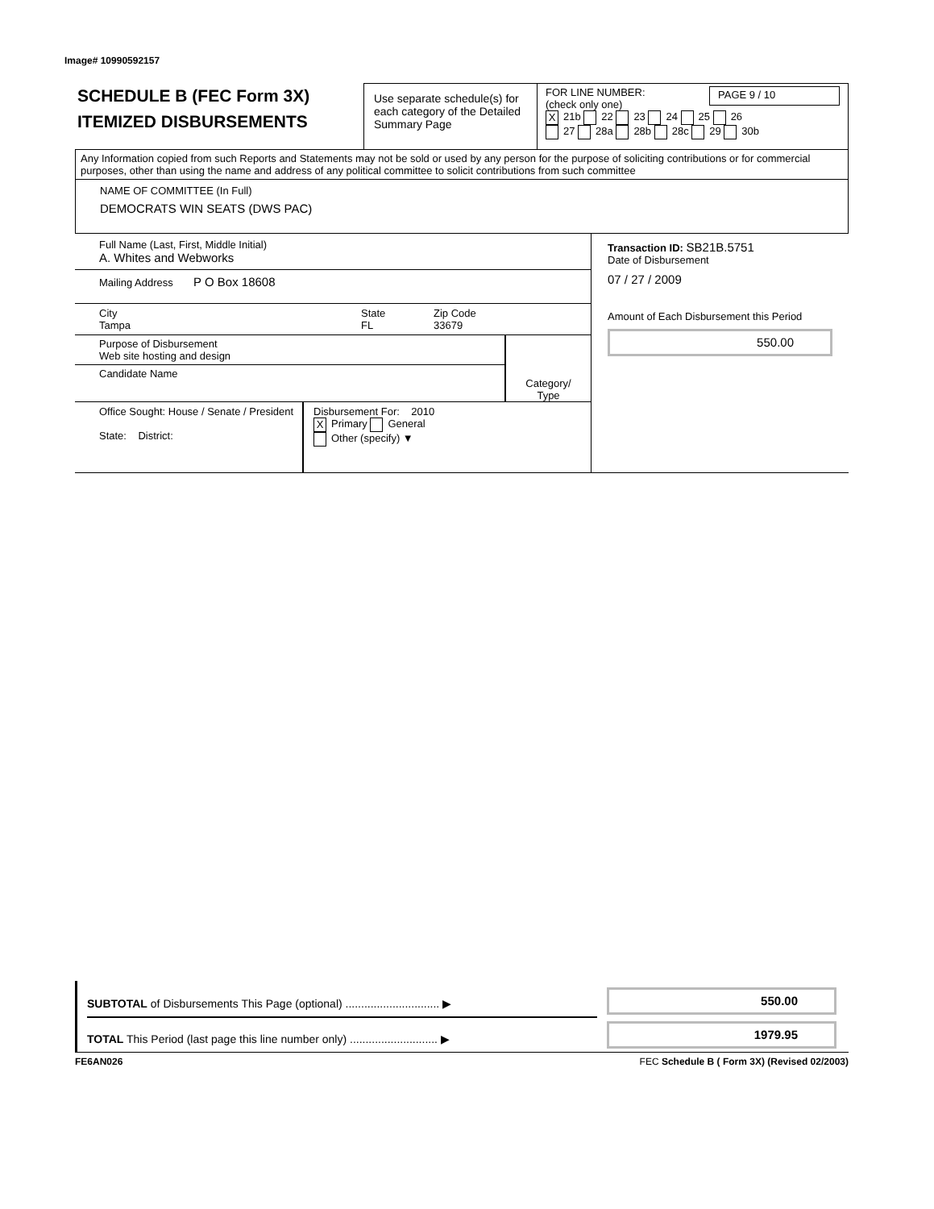Image# 10990592157
SCHEDULE B (FEC Form 3X)
ITEMIZED DISBURSEMENTS
Use separate schedule(s) for each category of the Detailed Summary Page
FOR LINE NUMBER:
(check only one)
PAGE 9 / 10
X 21b 22 23 24 25 26
27 28a 28b 28c 29 30b
Any Information copied from such Reports and Statements may not be sold or used by any person for the purpose of soliciting contributions or for commercial purposes, other than using the name and address of any political committee to solicit contributions from such committee
NAME OF COMMITTEE (In Full)
DEMOCRATS WIN SEATS (DWS PAC)
Full Name (Last, First, Middle Initial)
A. Whites and Webworks
Mailing Address P O Box 18608
City
Tampa
State
FL
Zip Code
33679
Purpose of Disbursement
Web site hosting and design
Candidate Name
Category/
Type
Office Sought: House / Senate / President
State: District:
Disbursement For: 2010
X Primary General
Other (specify) ▼
Transaction ID: SB21B.5751
Date of Disbursement
07 / 27 / 2009
Amount of Each Disbursement this Period
550.00
SUBTOTAL of Disbursements This Page (optional) .............................. ▶
TOTAL This Period (last page this line number only) ............................ ▶
550.00
1979.95
FE6AN026 FEC Schedule B ( Form 3X) (Revised 02/2003)